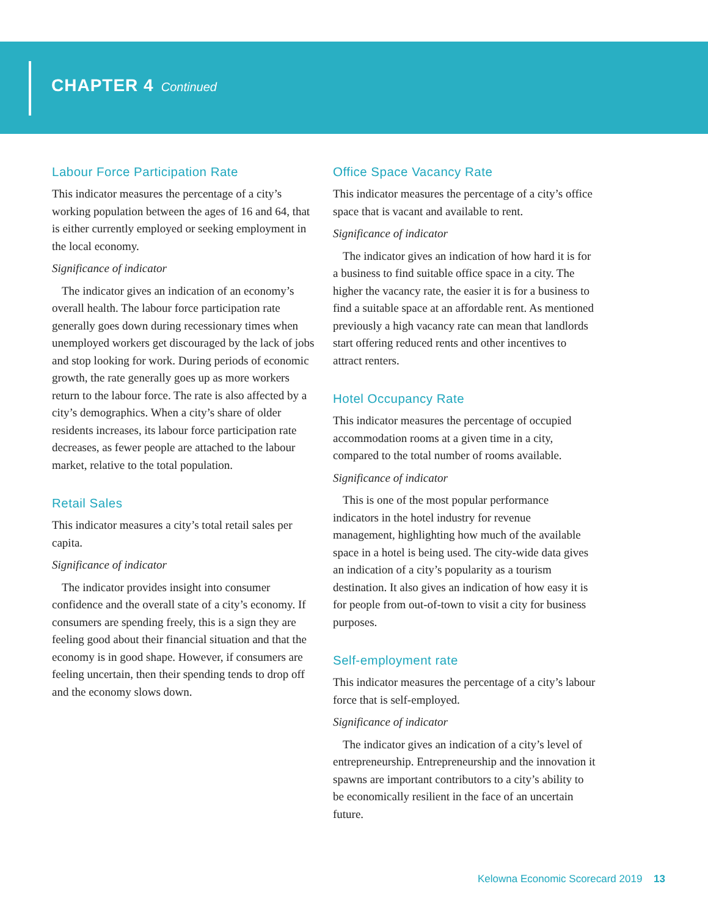CHAPTER 4 Continued
Labour Force Participation Rate
This indicator measures the percentage of a city’s working population between the ages of 16 and 64, that is either currently employed or seeking employment in the local economy.
Significance of indicator
The indicator gives an indication of an economy’s overall health. The labour force participation rate generally goes down during recessionary times when unemployed workers get discouraged by the lack of jobs and stop looking for work. During periods of economic growth, the rate generally goes up as more workers return to the labour force. The rate is also affected by a city’s demographics. When a city’s share of older residents increases, its labour force participation rate decreases, as fewer people are attached to the labour market, relative to the total population.
Retail Sales
This indicator measures a city’s total retail sales per capita.
Significance of indicator
The indicator provides insight into consumer confidence and the overall state of a city’s economy. If consumers are spending freely, this is a sign they are feeling good about their financial situation and that the economy is in good shape. However, if consumers are feeling uncertain, then their spending tends to drop off and the economy slows down.
Office Space Vacancy Rate
This indicator measures the percentage of a city’s office space that is vacant and available to rent.
Significance of indicator
The indicator gives an indication of how hard it is for a business to find suitable office space in a city. The higher the vacancy rate, the easier it is for a business to find a suitable space at an affordable rent. As mentioned previously a high vacancy rate can mean that landlords start offering reduced rents and other incentives to attract renters.
Hotel Occupancy Rate
This indicator measures the percentage of occupied accommodation rooms at a given time in a city, compared to the total number of rooms available.
Significance of indicator
This is one of the most popular performance indicators in the hotel industry for revenue management, highlighting how much of the available space in a hotel is being used. The city-wide data gives an indication of a city’s popularity as a tourism destination. It also gives an indication of how easy it is for people from out-of-town to visit a city for business purposes.
Self-employment rate
This indicator measures the percentage of a city’s labour force that is self-employed.
Significance of indicator
The indicator gives an indication of a city’s level of entrepreneurship. Entrepreneurship and the innovation it spawns are important contributors to a city’s ability to be economically resilient in the face of an uncertain future.
Kelowna Economic Scorecard 2019 13